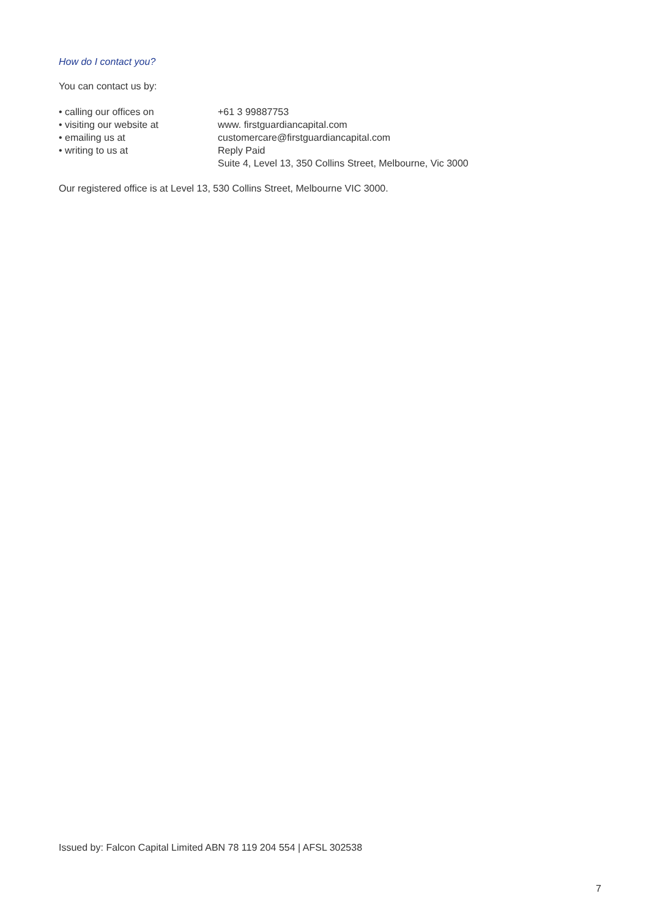How do I contact you?
You can contact us by:
| • calling our offices on | +61 3 99887753 |
| • visiting our website at | www. firstguardiancapital.com |
| • emailing us at | customercare@firstguardiancapital.com |
| • writing to us at | Reply Paid Suite 4, Level 13, 350 Collins Street, Melbourne, Vic 3000 |
Our registered office is at Level 13, 530 Collins Street, Melbourne VIC 3000.
Issued by: Falcon Capital Limited ABN 78 119 204 554 | AFSL 302538
7